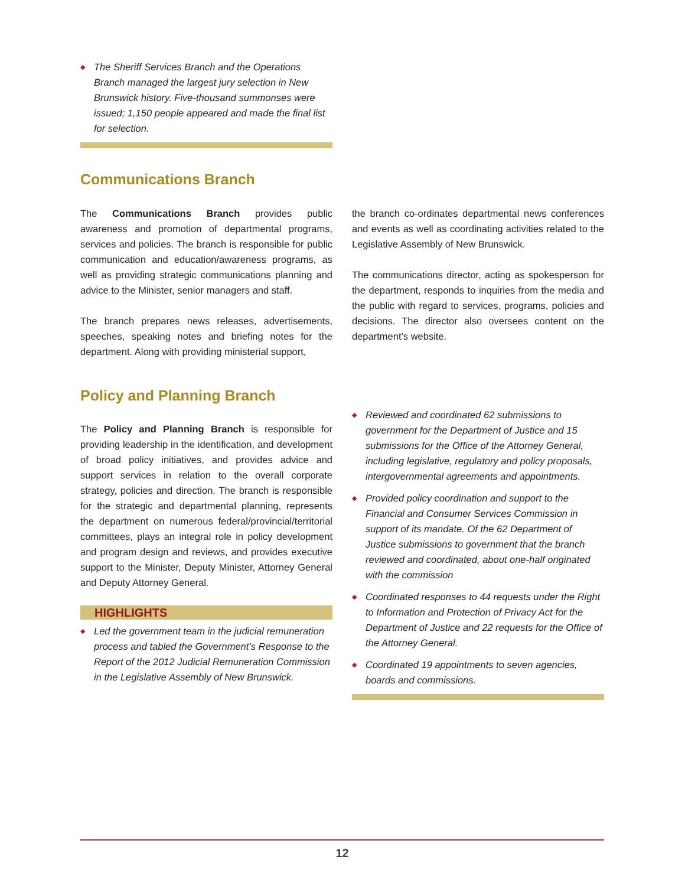◆ The Sheriff Services Branch and the Operations Branch managed the largest jury selection in New Brunswick history. Five-thousand summonses were issued; 1,150 people appeared and made the final list for selection.
Communications Branch
The Communications Branch provides public awareness and promotion of departmental programs, services and policies. The branch is responsible for public communication and education/awareness programs, as well as providing strategic communications planning and advice to the Minister, senior managers and staff.
The branch prepares news releases, advertisements, speeches, speaking notes and briefing notes for the department. Along with providing ministerial support,
the branch co-ordinates departmental news conferences and events as well as coordinating activities related to the Legislative Assembly of New Brunswick.
The communications director, acting as spokesperson for the department, responds to inquiries from the media and the public with regard to services, programs, policies and decisions. The director also oversees content on the department’s website.
Policy and Planning Branch
The Policy and Planning Branch is responsible for providing leadership in the identification, and development of broad policy initiatives, and provides advice and support services in relation to the overall corporate strategy, policies and direction. The branch is responsible for the strategic and departmental planning, represents the department on numerous federal/provincial/territorial committees, plays an integral role in policy development and program design and reviews, and provides executive support to the Minister, Deputy Minister, Attorney General and Deputy Attorney General.
HIGHLIGHTS
◆ Led the government team in the judicial remuneration process and tabled the Government’s Response to the Report of the 2012 Judicial Remuneration Commission in the Legislative Assembly of New Brunswick.
◆ Reviewed and coordinated 62 submissions to government for the Department of Justice and 15 submissions for the Office of the Attorney General, including legislative, regulatory and policy proposals, intergovernmental agreements and appointments.
◆ Provided policy coordination and support to the Financial and Consumer Services Commission in support of its mandate. Of the 62 Department of Justice submissions to government that the branch reviewed and coordinated, about one-half originated with the commission
◆ Coordinated responses to 44 requests under the Right to Information and Protection of Privacy Act for the Department of Justice and 22 requests for the Office of the Attorney General.
◆ Coordinated 19 appointments to seven agencies, boards and commissions.
12